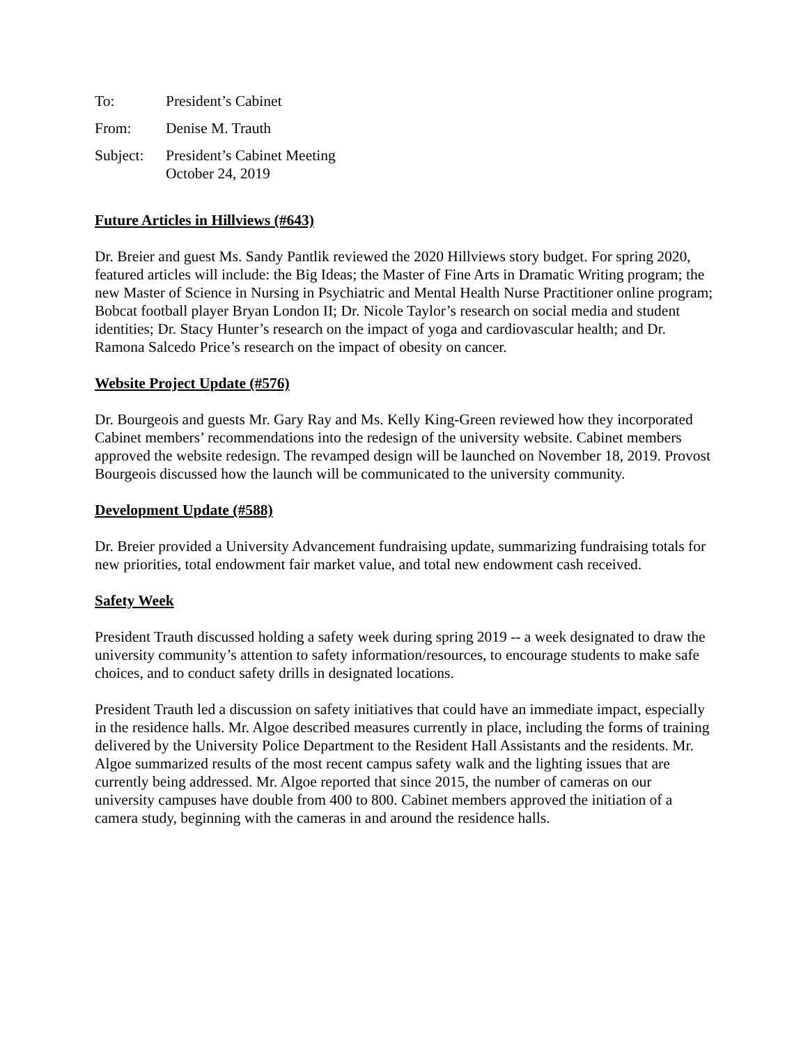| To: | President’s Cabinet |
| From: | Denise M. Trauth |
| Subject: | President’s Cabinet Meeting October 24, 2019 |
Future Articles in Hillviews (#643)
Dr. Breier and guest Ms. Sandy Pantlik reviewed the 2020 Hillviews story budget. For spring 2020, featured articles will include: the Big Ideas; the Master of Fine Arts in Dramatic Writing program; the new Master of Science in Nursing in Psychiatric and Mental Health Nurse Practitioner online program; Bobcat football player Bryan London II; Dr. Nicole Taylor’s research on social media and student identities; Dr. Stacy Hunter’s research on the impact of yoga and cardiovascular health; and Dr. Ramona Salcedo Price’s research on the impact of obesity on cancer.
Website Project Update (#576)
Dr. Bourgeois and guests Mr. Gary Ray and Ms. Kelly King-Green reviewed how they incorporated Cabinet members’ recommendations into the redesign of the university website. Cabinet members approved the website redesign. The revamped design will be launched on November 18, 2019. Provost Bourgeois discussed how the launch will be communicated to the university community.
Development Update (#588)
Dr. Breier provided a University Advancement fundraising update, summarizing fundraising totals for new priorities, total endowment fair market value, and total new endowment cash received.
Safety Week
President Trauth discussed holding a safety week during spring 2019 -- a week designated to draw the university community’s attention to safety information/resources, to encourage students to make safe choices, and to conduct safety drills in designated locations.
President Trauth led a discussion on safety initiatives that could have an immediate impact, especially in the residence halls. Mr. Algoe described measures currently in place, including the forms of training delivered by the University Police Department to the Resident Hall Assistants and the residents. Mr. Algoe summarized results of the most recent campus safety walk and the lighting issues that are currently being addressed. Mr. Algoe reported that since 2015, the number of cameras on our university campuses have double from 400 to 800. Cabinet members approved the initiation of a camera study, beginning with the cameras in and around the residence halls.